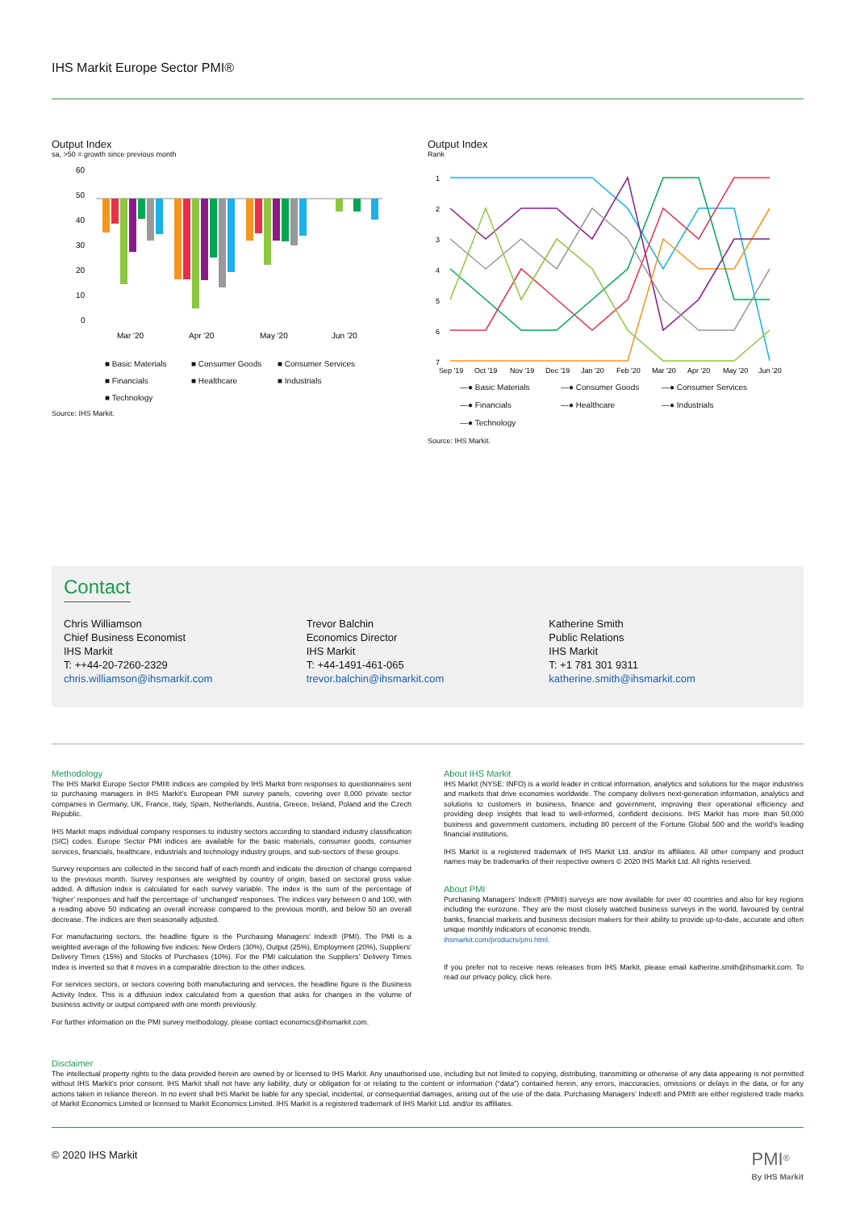IHS Markit Europe Sector PMI®
Output Index
sa, >50 = growth since previous month
60
50
40
30
20
10
0
Mar '20
Apr '20
May '20
Jun '20
■ Basic Materials ■ Consumer Goods ■ Consumer Services ■ Financials ■ Healthcare ■ Industrials ■ Technology
Source: IHS Markit.
Output Index
Rank
1
2
3
4
5
6
7
Sep '19
Oct '19
Nov '19
Dec '19
Jan '20
Feb '20
Mar '20
Apr '20
May '20
Jun '20
—● Basic Materials —● Consumer Goods —● Consumer Services —● Financials —● Healthcare —● Industrials —● Technology
Source: IHS Markit.
Contact
Chris Williamson
Chief Business Economist
IHS Markit
T: ++44-20-7260-2329
chris.williamson@ihsmarkit.com
Trevor Balchin
Economics Director
IHS Markit
T: +44-1491-461-065
trevor.balchin@ihsmarkit.com
Katherine Smith
Public Relations
IHS Markit
T: +1 781 301 9311
katherine.smith@ihsmarkit.com
Methodology
The IHS Markit Europe Sector PMI® indices are compiled by IHS Markit from responses to questionnaires sent to purchasing managers in IHS Markit's European PMI survey panels, covering over 8,000 private sector companies in Germany, UK, France, Italy, Spain, Netherlands, Austria, Greece, Ireland, Poland and the Czech Republic.
IHS Markit maps individual company responses to industry sectors according to standard industry classification (SIC) codes. Europe Sector PMI indices are available for the basic materials, consumer goods, consumer services, financials, healthcare, industrials and technology industry groups, and sub-sectors of these groups.
Survey responses are collected in the second half of each month and indicate the direction of change compared to the previous month. Survey responses are weighted by country of origin, based on sectoral gross value added. A diffusion index is calculated for each survey variable. The index is the sum of the percentage of ‘higher’ responses and half the percentage of ‘unchanged’ responses. The indices vary between 0 and 100, with a reading above 50 indicating an overall increase compared to the previous month, and below 50 an overall decrease. The indices are then seasonally adjusted.
For manufacturing sectors, the headline figure is the Purchasing Managers’ Index® (PMI). The PMI is a weighted average of the following five indices: New Orders (30%), Output (25%), Employment (20%), Suppliers’ Delivery Times (15%) and Stocks of Purchases (10%). For the PMI calculation the Suppliers’ Delivery Times Index is inverted so that it moves in a comparable direction to the other indices.
For services sectors, or sectors covering both manufacturing and services, the headline figure is the Business Activity Index. This is a diffusion index calculated from a question that asks for changes in the volume of business activity or output compared with one month previously.
For further information on the PMI survey methodology, please contact economics@ihsmarkit.com.
About IHS Markit
IHS Markit (NYSE: INFO) is a world leader in critical information, analytics and solutions for the major industries and markets that drive economies worldwide. The company delivers next-generation information, analytics and solutions to customers in business, finance and government, improving their operational efficiency and providing deep insights that lead to well-informed, confident decisions. IHS Markit has more than 50,000 business and government customers, including 80 percent of the Fortune Global 500 and the world’s leading financial institutions.
IHS Markit is a registered trademark of IHS Markit Ltd. and/or its affiliates. All other company and product names may be trademarks of their respective owners © 2020 IHS Markit Ltd. All rights reserved.
About PMI
Purchasing Managers’ Index® (PMI®) surveys are now available for over 40 countries and also for key regions including the eurozone. They are the most closely watched business surveys in the world, favoured by central banks, financial markets and business decision makers for their ability to provide up-to-date, accurate and often unique monthly indicators of economic trends.
ihsmarkit.com/products/pmi.html.
If you prefer not to receive news releases from IHS Markit, please email katherine.smith@ihsmarkit.com. To read our privacy policy, click here.
Disclaimer
The intellectual property rights to the data provided herein are owned by or licensed to IHS Markit. Any unauthorised use, including but not limited to copying, distributing, transmitting or otherwise of any data appearing is not permitted without IHS Markit’s prior consent. IHS Markit shall not have any liability, duty or obligation for or relating to the content or information (“data”) contained herein, any errors, inaccuracies, omissions or delays in the data, or for any actions taken in reliance thereon. In no event shall IHS Markit be liable for any special, incidental, or consequential damages, arising out of the use of the data. Purchasing Managers’ Index® and PMI® are either registered trade marks of Markit Economics Limited or licensed to Markit Economics Limited. IHS Markit is a registered trademark of IHS Markit Ltd. and/or its affiliates.
© 2020 IHS Markit PMI<sup>®</sup>
By IHS Markit